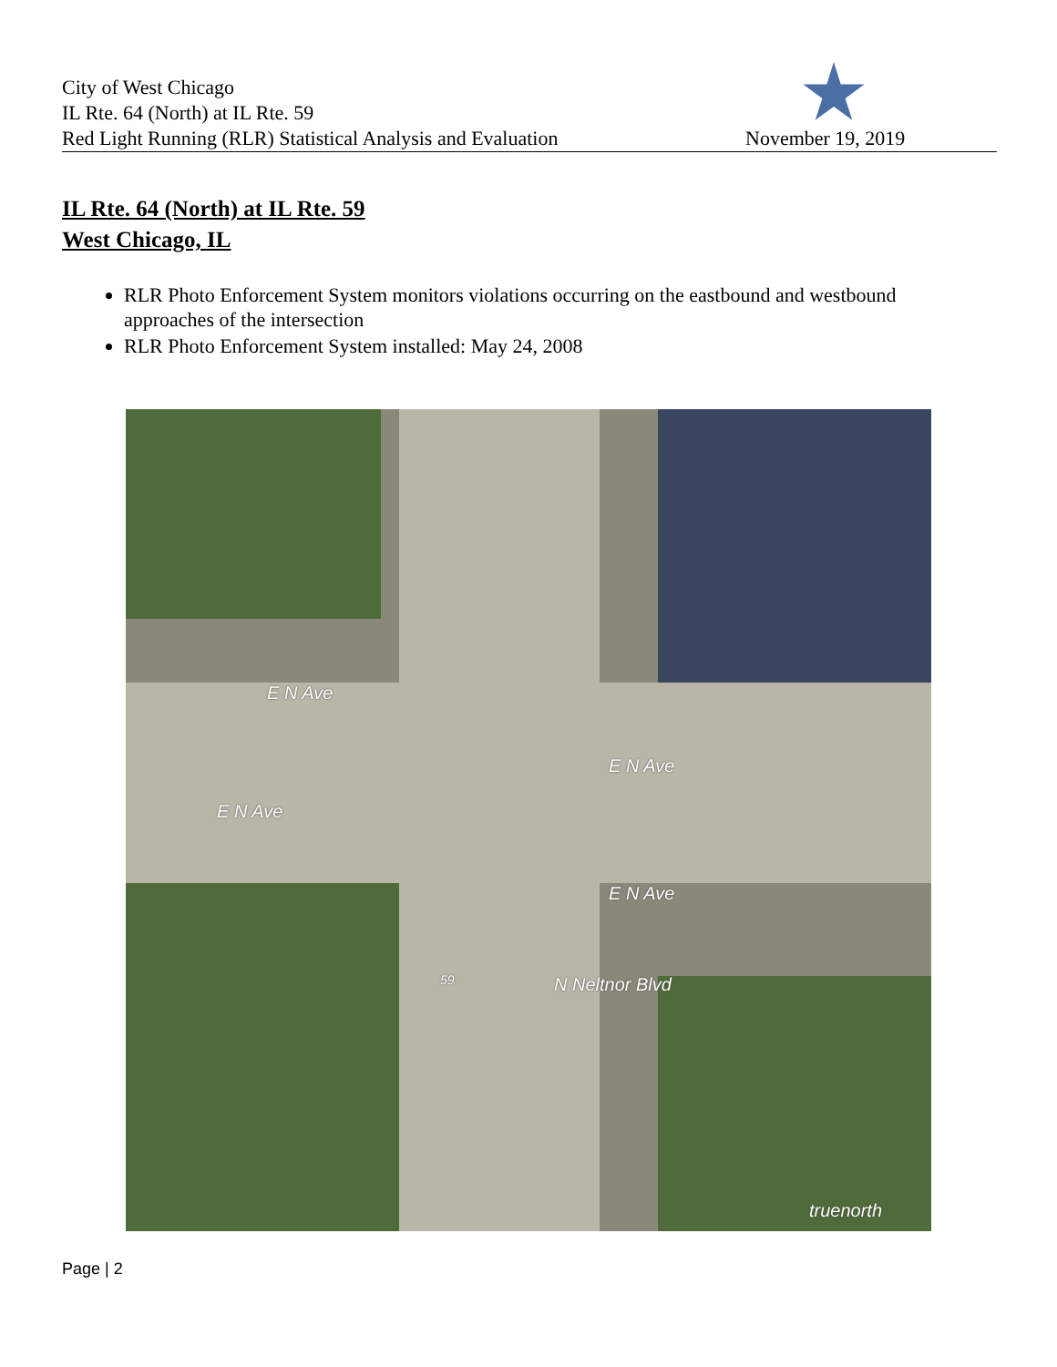City of West Chicago
IL Rte. 64 (North) at IL Rte. 59
Red Light Running (RLR) Statistical Analysis and Evaluation
November 19, 2019
IL Rte. 64 (North) at IL Rte. 59
West Chicago, IL
RLR Photo Enforcement System monitors violations occurring on the eastbound and westbound approaches of the intersection
RLR Photo Enforcement System installed: May 24, 2008
E N Ave
E N Ave
E N Ave
E N Ave
N Neltnor Blvd
59
truenorth
Page | 2